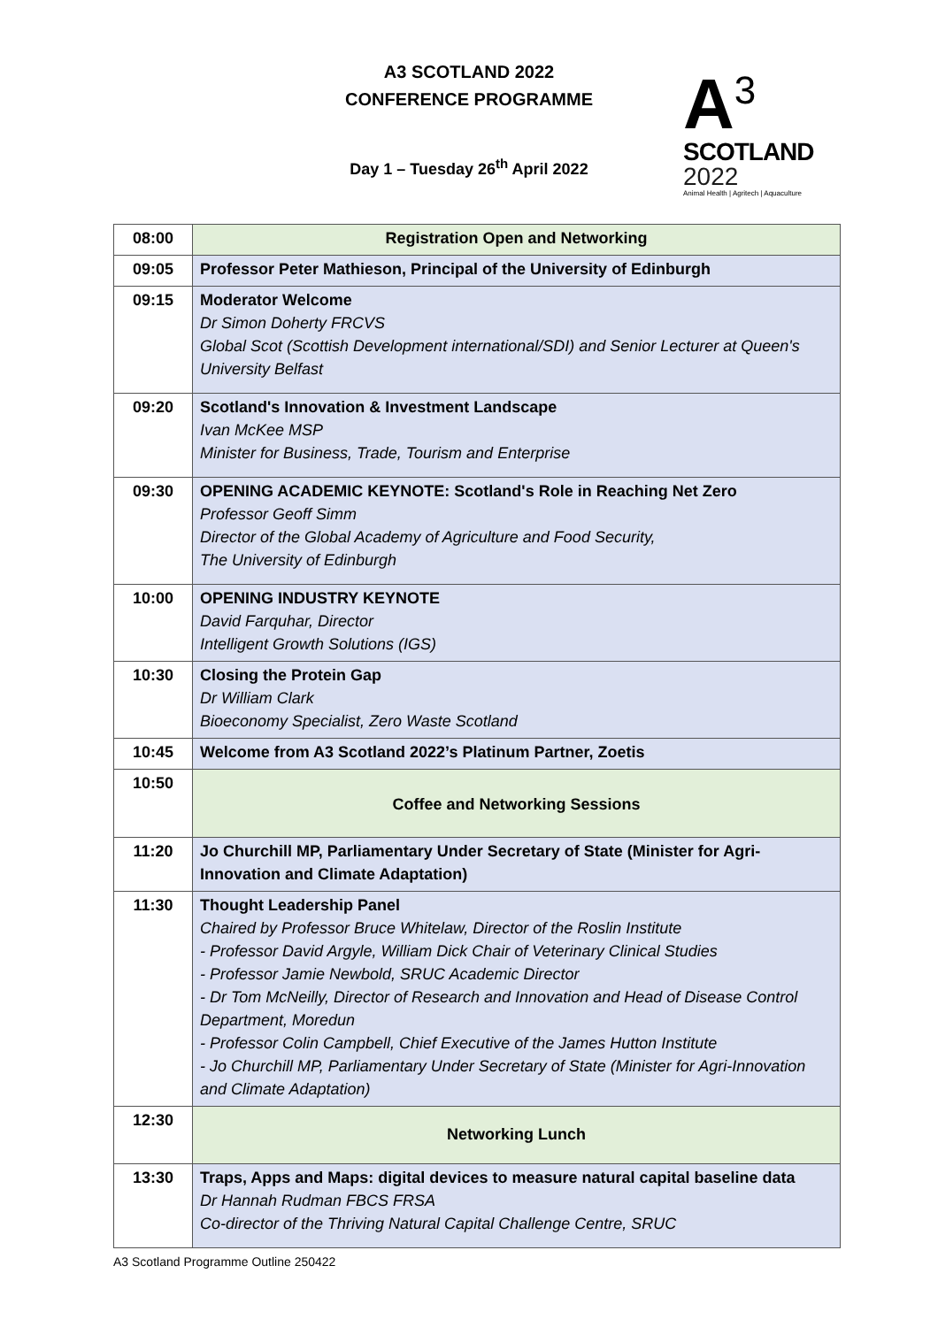A3 SCOTLAND 2022
CONFERENCE PROGRAMME
Day 1 – Tuesday 26<sup>th</sup> April 2022
A<sup>3</sup>
SCOTLAND
2022
Animal Health | Agritech | Aquaculture
| 08:00 | Registration Open and Networking |
| 09:05 | Professor Peter Mathieson, Principal of the University of Edinburgh |
| 09:15 | Moderator Welcome Dr Simon Doherty FRCVS Global Scot (Scottish Development international/SDI) and Senior Lecturer at Queen's University Belfast |
| 09:20 | Scotland's Innovation & Investment Landscape Ivan McKee MSP Minister for Business, Trade, Tourism and Enterprise |
| 09:30 | OPENING ACADEMIC KEYNOTE: Scotland's Role in Reaching Net Zero Professor Geoff Simm Director of the Global Academy of Agriculture and Food Security, The University of Edinburgh |
| 10:00 | OPENING INDUSTRY KEYNOTE David Farquhar, Director Intelligent Growth Solutions (IGS) |
| 10:30 | Closing the Protein Gap Dr William Clark Bioeconomy Specialist, Zero Waste Scotland |
| 10:45 | Welcome from A3 Scotland 2022’s Platinum Partner, Zoetis |
| 10:50 | Coffee and Networking Sessions |
| 11:20 | Jo Churchill MP, Parliamentary Under Secretary of State (Minister for Agri-Innovation and Climate Adaptation) |
| 11:30 | Thought Leadership Panel Chaired by Professor Bruce Whitelaw, Director of the Roslin Institute - Professor David Argyle, William Dick Chair of Veterinary Clinical Studies - Professor Jamie Newbold, SRUC Academic Director - Dr Tom McNeilly, Director of Research and Innovation and Head of Disease Control Department, Moredun - Professor Colin Campbell, Chief Executive of the James Hutton Institute - Jo Churchill MP, Parliamentary Under Secretary of State (Minister for Agri-Innovation and Climate Adaptation) |
| 12:30 | Networking Lunch |
| 13:30 | Traps, Apps and Maps: digital devices to measure natural capital baseline data Dr Hannah Rudman FBCS FRSA Co-director of the Thriving Natural Capital Challenge Centre, SRUC |
A3 Scotland Programme Outline 250422